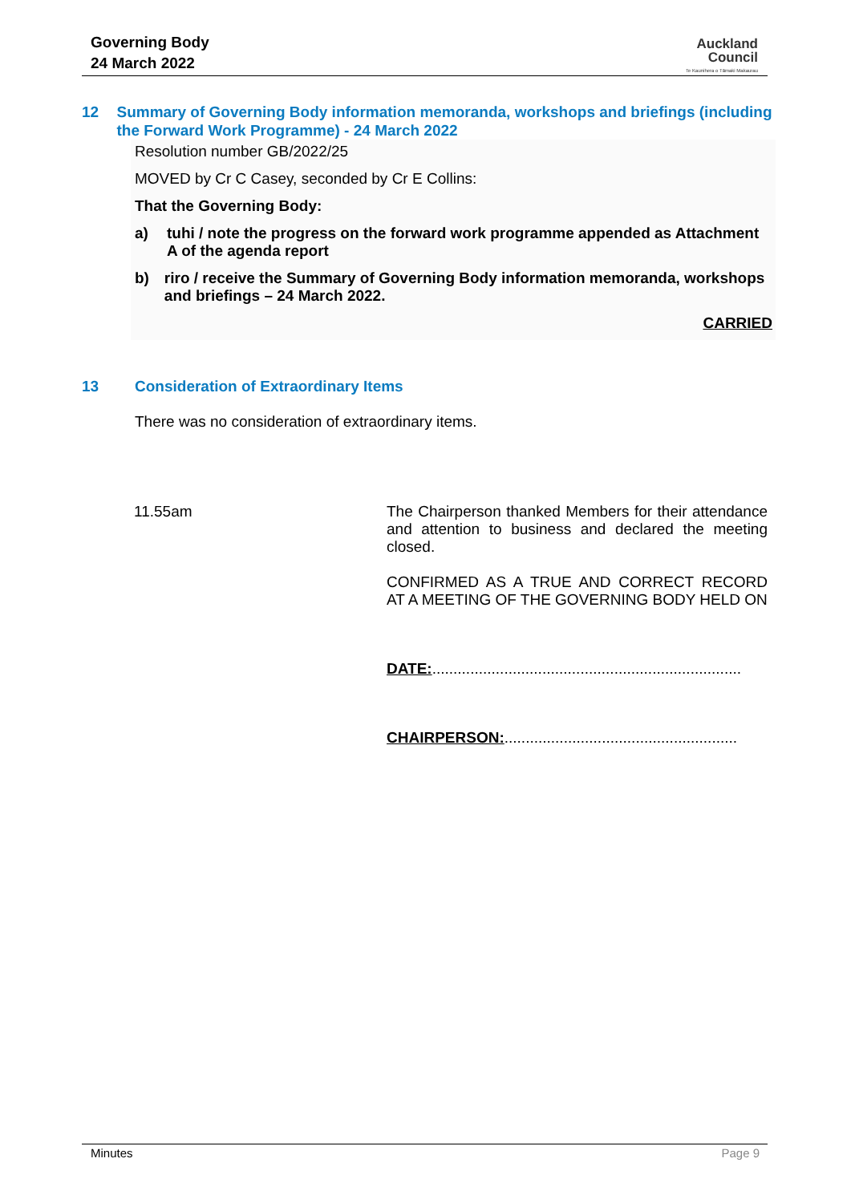Governing Body
24 March 2022
Auckland
Council
Te Kaunihera o Tāmaki Makaurau
12 Summary of Governing Body information memoranda, workshops and briefings (including the Forward Work Programme) - 24 March 2022
Resolution number GB/2022/25
MOVED by Cr C Casey, seconded by Cr E Collins:
That the Governing Body:
a) tuhi / note the progress on the forward work programme appended as Attachment A of the agenda report
b) riro / receive the Summary of Governing Body information memoranda, workshops and briefings – 24 March 2022.
CARRIED
13 Consideration of Extraordinary Items
There was no consideration of extraordinary items.
11.55am
The Chairperson thanked Members for their attendance and attention to business and declared the meeting closed.
CONFIRMED AS A TRUE AND CORRECT RECORD AT A MEETING OF THE GOVERNING BODY HELD ON
DATE:.........................................................................
CHAIRPERSON:.......................................................
Minutes Page 9